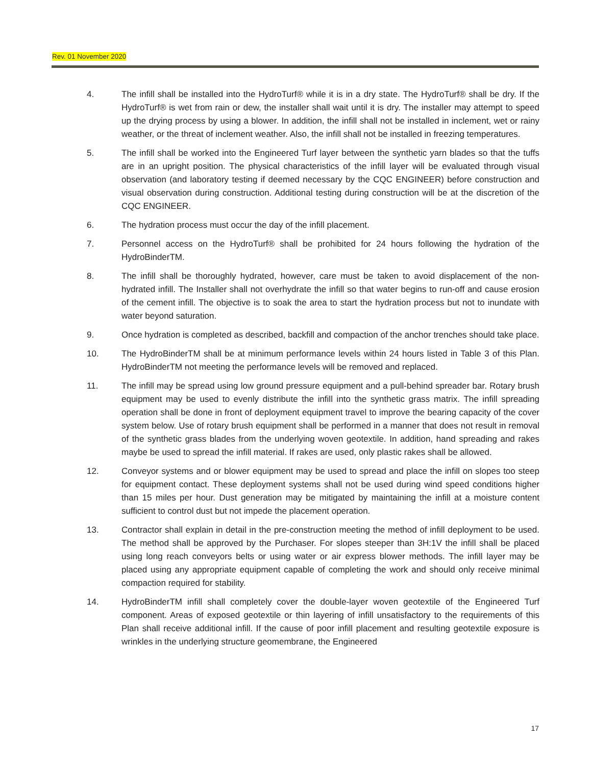Rev. 01 November 2020
4. The infill shall be installed into the HydroTurf® while it is in a dry state. The HydroTurf® shall be dry. If the HydroTurf® is wet from rain or dew, the installer shall wait until it is dry. The installer may attempt to speed up the drying process by using a blower. In addition, the infill shall not be installed in inclement, wet or rainy weather, or the threat of inclement weather. Also, the infill shall not be installed in freezing temperatures.
5. The infill shall be worked into the Engineered Turf layer between the synthetic yarn blades so that the tuffs are in an upright position. The physical characteristics of the infill layer will be evaluated through visual observation (and laboratory testing if deemed necessary by the CQC ENGINEER) before construction and visual observation during construction. Additional testing during construction will be at the discretion of the CQC ENGINEER.
6. The hydration process must occur the day of the infill placement.
7. Personnel access on the HydroTurf® shall be prohibited for 24 hours following the hydration of the HydroBinderTM.
8. The infill shall be thoroughly hydrated, however, care must be taken to avoid displacement of the non-hydrated infill. The Installer shall not overhydrate the infill so that water begins to run-off and cause erosion of the cement infill. The objective is to soak the area to start the hydration process but not to inundate with water beyond saturation.
9. Once hydration is completed as described, backfill and compaction of the anchor trenches should take place.
10. The HydroBinderTM shall be at minimum performance levels within 24 hours listed in Table 3 of this Plan. HydroBinderTM not meeting the performance levels will be removed and replaced.
11. The infill may be spread using low ground pressure equipment and a pull-behind spreader bar. Rotary brush equipment may be used to evenly distribute the infill into the synthetic grass matrix. The infill spreading operation shall be done in front of deployment equipment travel to improve the bearing capacity of the cover system below. Use of rotary brush equipment shall be performed in a manner that does not result in removal of the synthetic grass blades from the underlying woven geotextile. In addition, hand spreading and rakes maybe be used to spread the infill material. If rakes are used, only plastic rakes shall be allowed.
12. Conveyor systems and or blower equipment may be used to spread and place the infill on slopes too steep for equipment contact. These deployment systems shall not be used during wind speed conditions higher than 15 miles per hour. Dust generation may be mitigated by maintaining the infill at a moisture content sufficient to control dust but not impede the placement operation.
13. Contractor shall explain in detail in the pre-construction meeting the method of infill deployment to be used. The method shall be approved by the Purchaser. For slopes steeper than 3H:1V the infill shall be placed using long reach conveyors belts or using water or air express blower methods. The infill layer may be placed using any appropriate equipment capable of completing the work and should only receive minimal compaction required for stability.
14. HydroBinderTM infill shall completely cover the double-layer woven geotextile of the Engineered Turf component. Areas of exposed geotextile or thin layering of infill unsatisfactory to the requirements of this Plan shall receive additional infill. If the cause of poor infill placement and resulting geotextile exposure is wrinkles in the underlying structure geomembrane, the Engineered
17